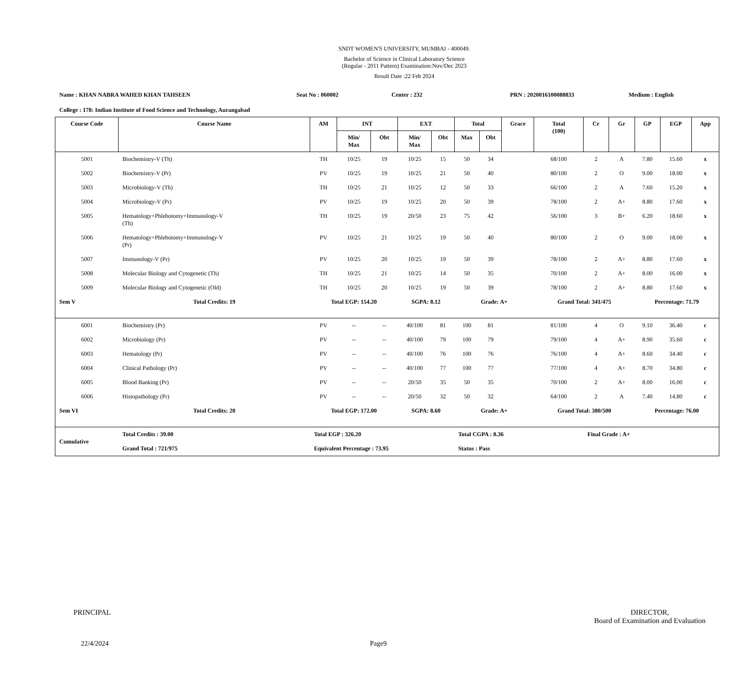SNDT WOMEN'S UNIVERSITY, MUMBAI - 400049.
Bachelor of Science in Clinical Laboratory Science
(Regular - 2011 Pattern) Examination:Nov/Dec 2023
Result Date :22 Feb 2024
Name : KHAN NABRA WAHED KHAN TAHSEEN Seat No : 060002 Center : 232 PRN : 2020016100088833 Medium : English
College : 178: Indian Institute of Food Science and Technology, Aurangabad
| Course Code | Course Name | AM | INT | | EXT | | Total | | Grace | Total (100) | Cr | Gr | GP | EGP | App |
| --- | --- | --- | --- | --- | --- | --- | --- | --- | --- | --- | --- | --- | --- | --- | --- |
| | | | Min/ Max | Obt | Min/ Max | Obt | Max | Obt | | | | | | | |
| 5001 | Biochemistry-V (Th) | TH | 10/25 | 19 | 10/25 | 15 | 50 | 34 | | 68/100 | 2 | A | 7.80 | 15.60 | x |
| 5002 | Biochemistry-V (Pr) | PV | 10/25 | 19 | 10/25 | 21 | 50 | 40 | | 80/100 | 2 | O | 9.00 | 18.00 | x |
| 5003 | Microbiology-V (Th) | TH | 10/25 | 21 | 10/25 | 12 | 50 | 33 | | 66/100 | 2 | A | 7.60 | 15.20 | x |
| 5004 | Microbiology-V (Pr) | PV | 10/25 | 19 | 10/25 | 20 | 50 | 39 | | 78/100 | 2 | A+ | 8.80 | 17.60 | x |
| 5005 | Hematology+Phlebotomy+Immunology-V (Th) | TH | 10/25 | 19 | 20/50 | 23 | 75 | 42 | | 56/100 | 3 | B+ | 6.20 | 18.60 | x |
| 5006 | Hematology+Phlebotomy+Immunology-V (Pr) | PV | 10/25 | 21 | 10/25 | 19 | 50 | 40 | | 80/100 | 2 | O | 9.00 | 18.00 | x |
| 5007 | Immunology-V (Pr) | PV | 10/25 | 20 | 10/25 | 19 | 50 | 39 | | 78/100 | 2 | A+ | 8.80 | 17.60 | x |
| 5008 | Molecular Biology and Cytogenetic (Th) | TH | 10/25 | 21 | 10/25 | 14 | 50 | 35 | | 70/100 | 2 | A+ | 8.00 | 16.00 | x |
| 5009 | Molecular Biology and Cytogenetic (Old) | TH | 10/25 | 20 | 10/25 | 19 | 50 | 39 | | 78/100 | 2 | A+ | 8.80 | 17.60 | x |
| Sem V | Total Credits: 19 | Total EGP: 154.20 | | | SGPA: 8.12 | | Grade: A+ | | | Grand Total: 341/475 | | | Percentage: 71.79 | | |
| 6001 | Biochemistry (Pr) | PV | -- | -- | 40/100 | 81 | 100 | 81 | | 81/100 | 4 | O | 9.10 | 36.40 | c |
| 6002 | Microbiology (Pr) | PV | -- | -- | 40/100 | 79 | 100 | 79 | | 79/100 | 4 | A+ | 8.90 | 35.60 | c |
| 6003 | Hematology (Pr) | PV | -- | -- | 40/100 | 76 | 100 | 76 | | 76/100 | 4 | A+ | 8.60 | 34.40 | c |
| 6004 | Clinical Pathology (Pr) | PV | -- | -- | 40/100 | 77 | 100 | 77 | | 77/100 | 4 | A+ | 8.70 | 34.80 | c |
| 6005 | Blood Banking (Pr) | PV | -- | -- | 20/50 | 35 | 50 | 35 | | 70/100 | 2 | A+ | 8.00 | 16.00 | c |
| 6006 | Histopathology (Pr) | PV | -- | -- | 20/50 | 32 | 50 | 32 | | 64/100 | 2 | A | 7.40 | 14.80 | c |
| Sem VI | Total Credits: 20 | Total EGP: 172.00 | | | SGPA: 8.60 | | Grade: A+ | | | Grand Total: 380/500 | | | Percentage: 76.00 | | |
| Cumulative | Total Credits : 39.00 | Total EGP : 326.20 | | | | | Total CGPA : 8.36 | | | | Final Grade : A+ | | | | |
| | Grand Total : 721/975 | Equivalent Percentage : 73.95 | | | | | Status : Pass | | | | | | | | |
PRINCIPAL DIRECTOR,
Board of Examination and Evaluation
22/4/2024 Page9